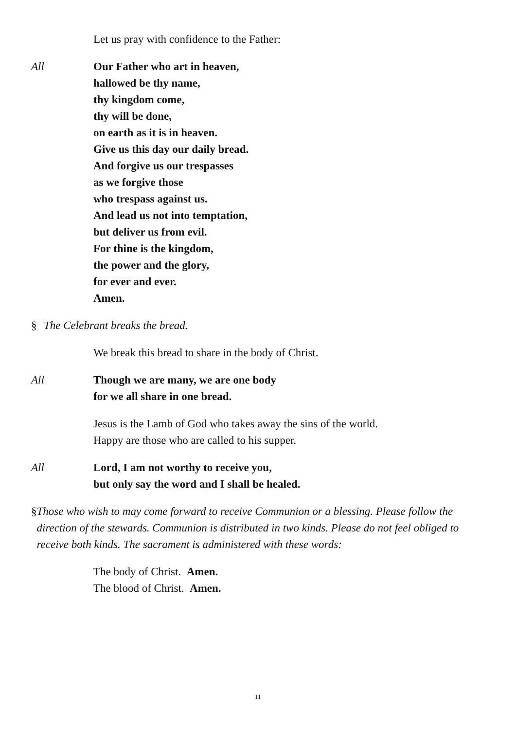Let us pray with confidence to the Father:
All Our Father who art in heaven,
hallowed be thy name,
thy kingdom come,
thy will be done,
on earth as it is in heaven.
Give us this day our daily bread.
And forgive us our trespasses
as we forgive those
who trespass against us.
And lead us not into temptation,
but deliver us from evil.
For thine is the kingdom,
the power and the glory,
for ever and ever.
Amen.
§ The Celebrant breaks the bread.
We break this bread to share in the body of Christ.
All Though we are many, we are one body
for we all share in one bread.
Jesus is the Lamb of God who takes away the sins of the world.
Happy are those who are called to his supper.
All Lord, I am not worthy to receive you,
but only say the word and I shall be healed.
§ Those who wish to may come forward to receive Communion or a blessing. Please follow the direction of the stewards. Communion is distributed in two kinds. Please do not feel obliged to receive both kinds. The sacrament is administered with these words:
The body of Christ. Amen.
The blood of Christ. Amen.
11